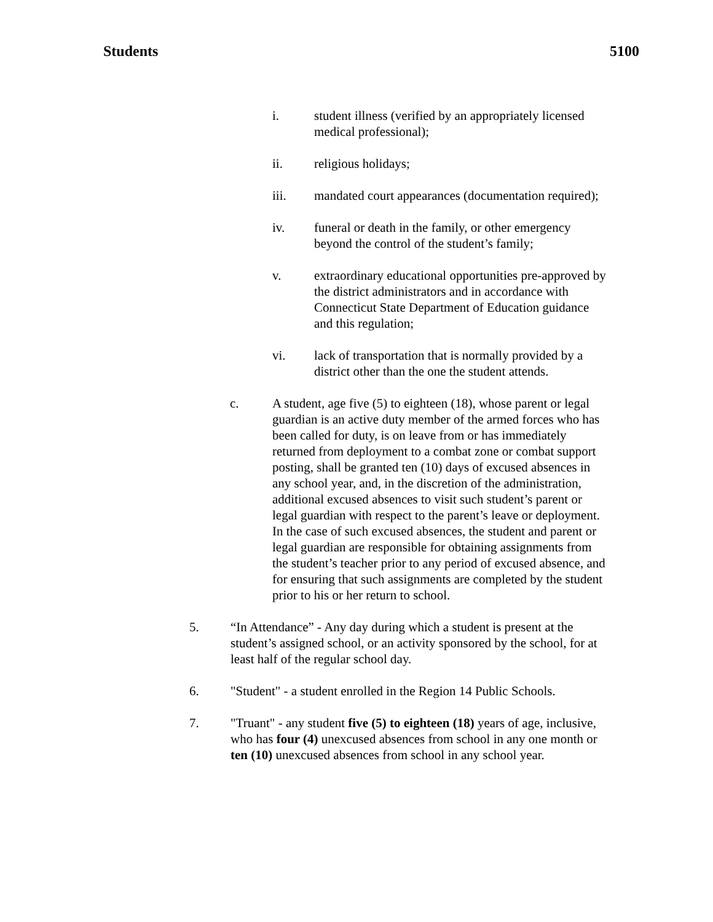Students 5100
i. student illness (verified by an appropriately licensed medical professional);
ii. religious holidays;
iii. mandated court appearances (documentation required);
iv. funeral or death in the family, or other emergency beyond the control of the student’s family;
v. extraordinary educational opportunities pre-approved by the district administrators and in accordance with Connecticut State Department of Education guidance and this regulation;
vi. lack of transportation that is normally provided by a district other than the one the student attends.
c. A student, age five (5) to eighteen (18), whose parent or legal guardian is an active duty member of the armed forces who has been called for duty, is on leave from or has immediately returned from deployment to a combat zone or combat support posting, shall be granted ten (10) days of excused absences in any school year, and, in the discretion of the administration, additional excused absences to visit such student’s parent or legal guardian with respect to the parent’s leave or deployment. In the case of such excused absences, the student and parent or legal guardian are responsible for obtaining assignments from the student’s teacher prior to any period of excused absence, and for ensuring that such assignments are completed by the student prior to his or her return to school.
5. “In Attendance” - Any day during which a student is present at the student’s assigned school, or an activity sponsored by the school, for at least half of the regular school day.
6. "Student" - a student enrolled in the Region 14 Public Schools.
7. "Truant" - any student five (5) to eighteen (18) years of age, inclusive, who has four (4) unexcused absences from school in any one month or ten (10) unexcused absences from school in any school year.